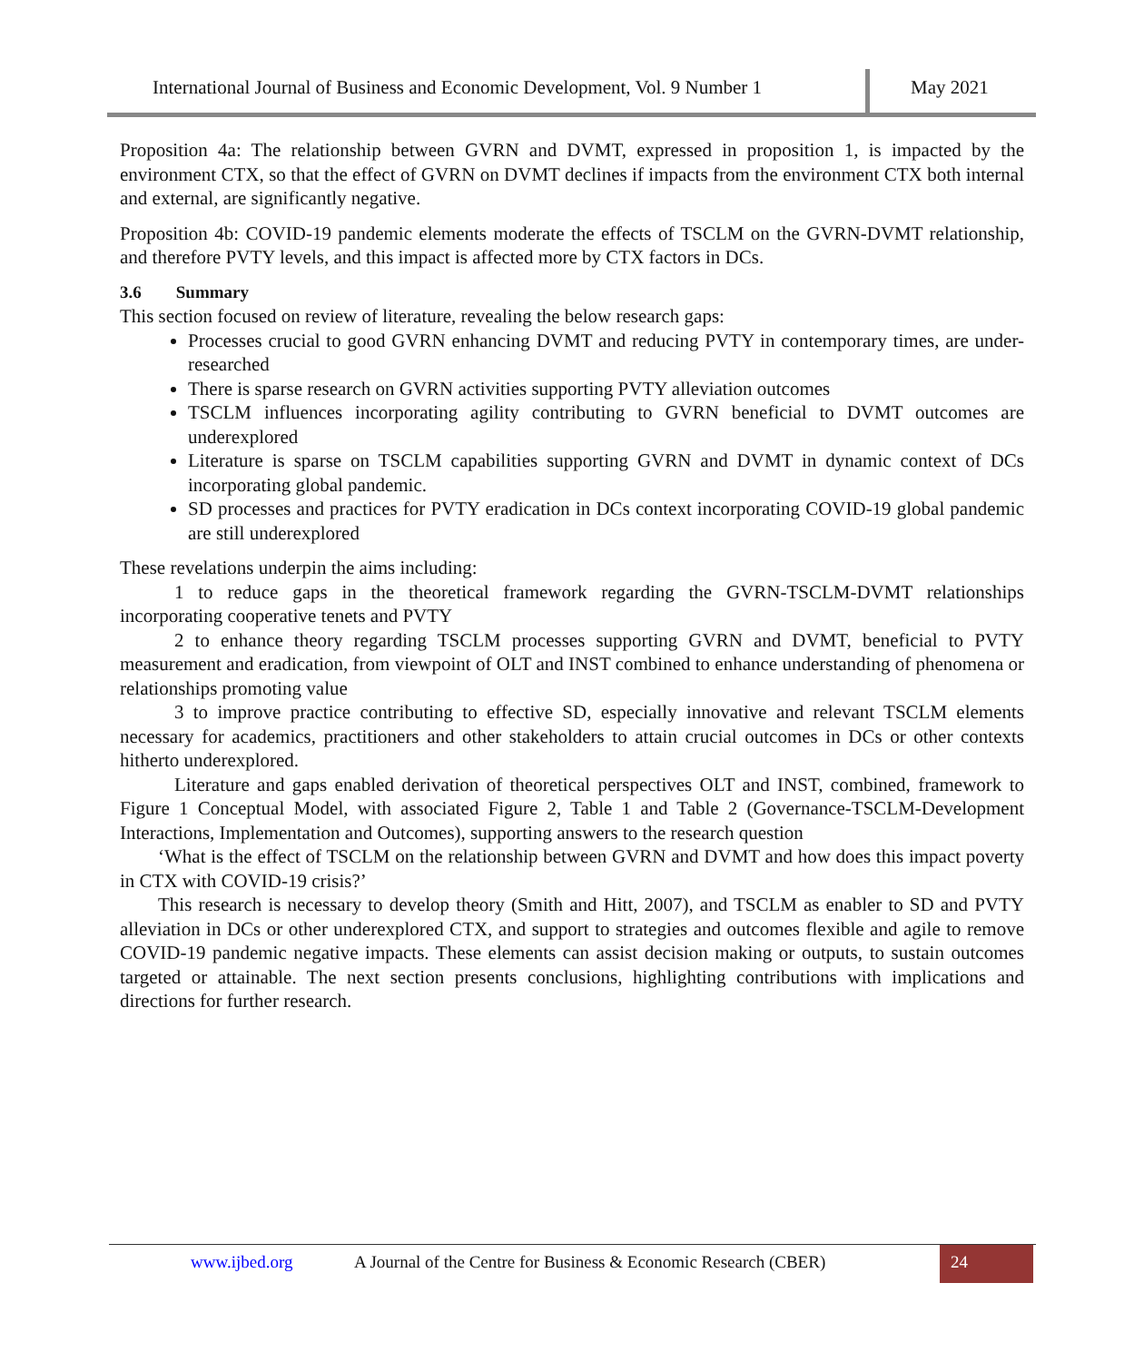International Journal of Business and Economic Development, Vol. 9 Number 1
May 2021
Proposition 4a: The relationship between GVRN and DVMT, expressed in proposition 1, is impacted by the environment CTX, so that the effect of GVRN on DVMT declines if impacts from the environment CTX both internal and external, are significantly negative.
Proposition 4b: COVID-19 pandemic elements moderate the effects of TSCLM on the GVRN-DVMT relationship, and therefore PVTY levels, and this impact is affected more by CTX factors in DCs.
3.6 Summary
This section focused on review of literature, revealing the below research gaps:
Processes crucial to good GVRN enhancing DVMT and reducing PVTY in contemporary times, are under-researched
There is sparse research on GVRN activities supporting PVTY alleviation outcomes
TSCLM influences incorporating agility contributing to GVRN beneficial to DVMT outcomes are underexplored
Literature is sparse on TSCLM capabilities supporting GVRN and DVMT in dynamic context of DCs incorporating global pandemic.
SD processes and practices for PVTY eradication in DCs context incorporating COVID-19 global pandemic are still underexplored
These revelations underpin the aims including:
1 to reduce gaps in the theoretical framework regarding the GVRN-TSCLM-DVMT relationships incorporating cooperative tenets and PVTY
2 to enhance theory regarding TSCLM processes supporting GVRN and DVMT, beneficial to PVTY measurement and eradication, from viewpoint of OLT and INST combined to enhance understanding of phenomena or relationships promoting value
3 to improve practice contributing to effective SD, especially innovative and relevant TSCLM elements necessary for academics, practitioners and other stakeholders to attain crucial outcomes in DCs or other contexts hitherto underexplored.
Literature and gaps enabled derivation of theoretical perspectives OLT and INST, combined, framework to Figure 1 Conceptual Model, with associated Figure 2, Table 1 and Table 2 (Governance-TSCLM-Development Interactions, Implementation and Outcomes), supporting answers to the research question
‘What is the effect of TSCLM on the relationship between GVRN and DVMT and how does this impact poverty in CTX with COVID-19 crisis?’
This research is necessary to develop theory (Smith and Hitt, 2007), and TSCLM as enabler to SD and PVTY alleviation in DCs or other underexplored CTX, and support to strategies and outcomes flexible and agile to remove COVID-19 pandemic negative impacts. These elements can assist decision making or outputs, to sustain outcomes targeted or attainable. The next section presents conclusions, highlighting contributions with implications and directions for further research.
www.ijbed.org A Journal of the Centre for Business & Economic Research (CBER)
24